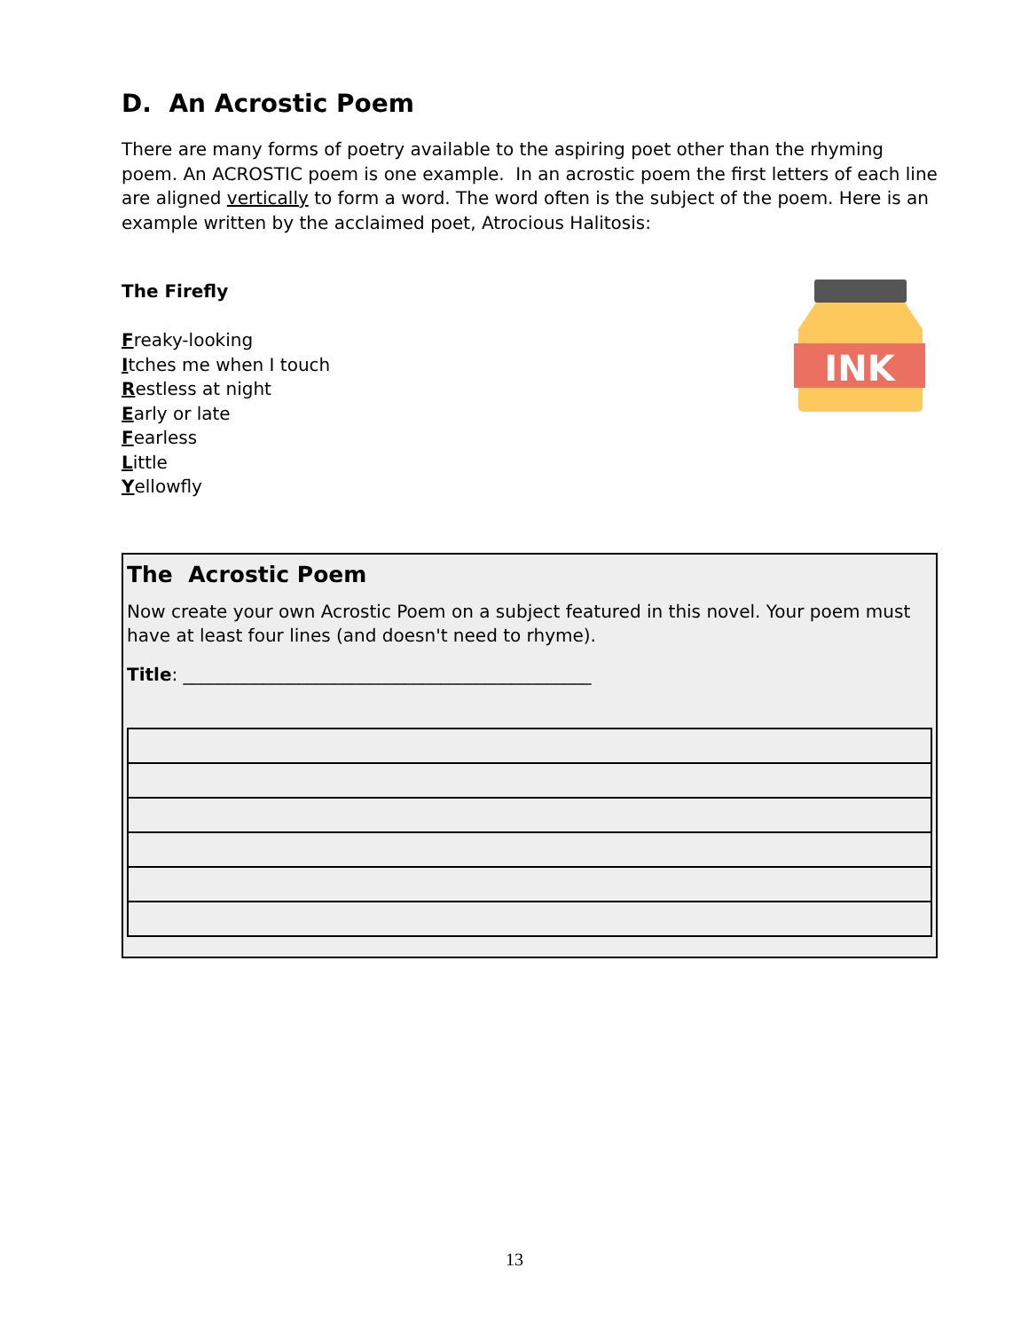D. An Acrostic Poem
There are many forms of poetry available to the aspiring poet other than the rhyming poem. An ACROSTIC poem is one example. In an acrostic poem the first letters of each line are aligned vertically to form a word. The word often is the subject of the poem. Here is an example written by the acclaimed poet, Atrocious Halitosis:
The Firefly
Freaky-looking
Itches me when I touch
Restless at night
Early or late
Fearless
Little
Yellowfly
INK
The Acrostic Poem
Now create your own Acrostic Poem on a subject featured in this novel. Your poem must have at least four lines (and doesn't need to rhyme).
Title: ______________________________________________
13